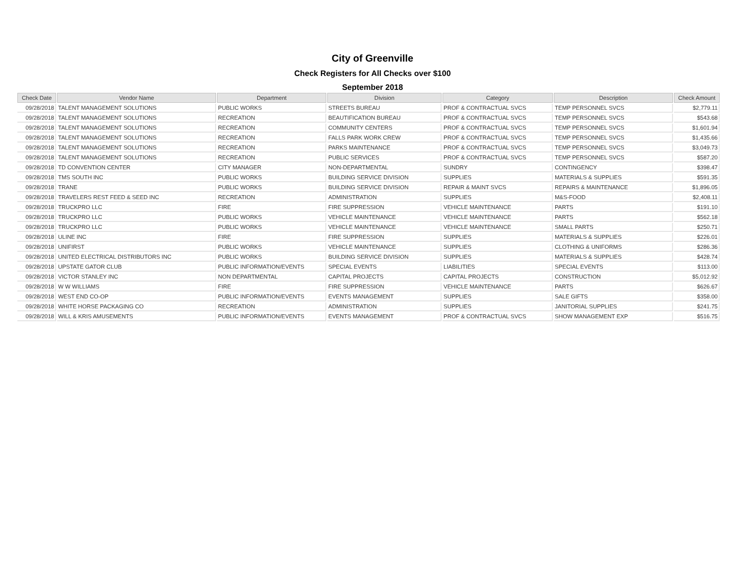City of Greenville
Check Registers for All Checks over $100
September 2018
| Check Date | Vendor Name | Department | Division | Category | Description | Check Amount |
| --- | --- | --- | --- | --- | --- | --- |
| 09/28/2018 | TALENT MANAGEMENT SOLUTIONS | PUBLIC WORKS | STREETS BUREAU | PROF & CONTRACTUAL SVCS | TEMP PERSONNEL SVCS | $2,779.11 |
| 09/28/2018 | TALENT MANAGEMENT SOLUTIONS | RECREATION | BEAUTIFICATION BUREAU | PROF & CONTRACTUAL SVCS | TEMP PERSONNEL SVCS | $543.68 |
| 09/28/2018 | TALENT MANAGEMENT SOLUTIONS | RECREATION | COMMUNITY CENTERS | PROF & CONTRACTUAL SVCS | TEMP PERSONNEL SVCS | $1,601.94 |
| 09/28/2018 | TALENT MANAGEMENT SOLUTIONS | RECREATION | FALLS PARK WORK CREW | PROF & CONTRACTUAL SVCS | TEMP PERSONNEL SVCS | $1,435.66 |
| 09/28/2018 | TALENT MANAGEMENT SOLUTIONS | RECREATION | PARKS MAINTENANCE | PROF & CONTRACTUAL SVCS | TEMP PERSONNEL SVCS | $3,049.73 |
| 09/28/2018 | TALENT MANAGEMENT SOLUTIONS | RECREATION | PUBLIC SERVICES | PROF & CONTRACTUAL SVCS | TEMP PERSONNEL SVCS | $587.20 |
| 09/28/2018 | TD CONVENTION CENTER | CITY MANAGER | NON-DEPARTMENTAL | SUNDRY | CONTINGENCY | $398.47 |
| 09/28/2018 | TMS SOUTH INC | PUBLIC WORKS | BUILDING SERVICE DIVISION | SUPPLIES | MATERIALS & SUPPLIES | $591.35 |
| 09/28/2018 | TRANE | PUBLIC WORKS | BUILDING SERVICE DIVISION | REPAIR & MAINT SVCS | REPAIRS & MAINTENANCE | $1,896.05 |
| 09/28/2018 | TRAVELERS REST FEED & SEED INC | RECREATION | ADMINISTRATION | SUPPLIES | M&S-FOOD | $2,408.11 |
| 09/28/2018 | TRUCKPRO LLC | FIRE | FIRE SUPPRESSION | VEHICLE MAINTENANCE | PARTS | $191.10 |
| 09/28/2018 | TRUCKPRO LLC | PUBLIC WORKS | VEHICLE MAINTENANCE | VEHICLE MAINTENANCE | PARTS | $562.18 |
| 09/28/2018 | TRUCKPRO LLC | PUBLIC WORKS | VEHICLE MAINTENANCE | VEHICLE MAINTENANCE | SMALL PARTS | $250.71 |
| 09/28/2018 | ULINE INC | FIRE | FIRE SUPPRESSION | SUPPLIES | MATERIALS & SUPPLIES | $226.01 |
| 09/28/2018 | UNIFIRST | PUBLIC WORKS | VEHICLE MAINTENANCE | SUPPLIES | CLOTHING & UNIFORMS | $286.36 |
| 09/28/2018 | UNITED ELECTRICAL DISTRIBUTORS INC | PUBLIC WORKS | BUILDING SERVICE DIVISION | SUPPLIES | MATERIALS & SUPPLIES | $428.74 |
| 09/28/2018 | UPSTATE GATOR CLUB | PUBLIC INFORMATION/EVENTS | SPECIAL EVENTS | LIABILITIES | SPECIAL EVENTS | $113.00 |
| 09/28/2018 | VICTOR STANLEY INC | NON DEPARTMENTAL | CAPITAL PROJECTS | CAPITAL PROJECTS | CONSTRUCTION | $5,012.92 |
| 09/28/2018 | W W WILLIAMS | FIRE | FIRE SUPPRESSION | VEHICLE MAINTENANCE | PARTS | $626.67 |
| 09/28/2018 | WEST END CO-OP | PUBLIC INFORMATION/EVENTS | EVENTS MANAGEMENT | SUPPLIES | SALE GIFTS | $358.00 |
| 09/28/2018 | WHITE HORSE PACKAGING CO | RECREATION | ADMINISTRATION | SUPPLIES | JANITORIAL SUPPLIES | $241.75 |
| 09/28/2018 | WILL & KRIS AMUSEMENTS | PUBLIC INFORMATION/EVENTS | EVENTS MANAGEMENT | PROF & CONTRACTUAL SVCS | SHOW MANAGEMENT EXP | $516.75 |